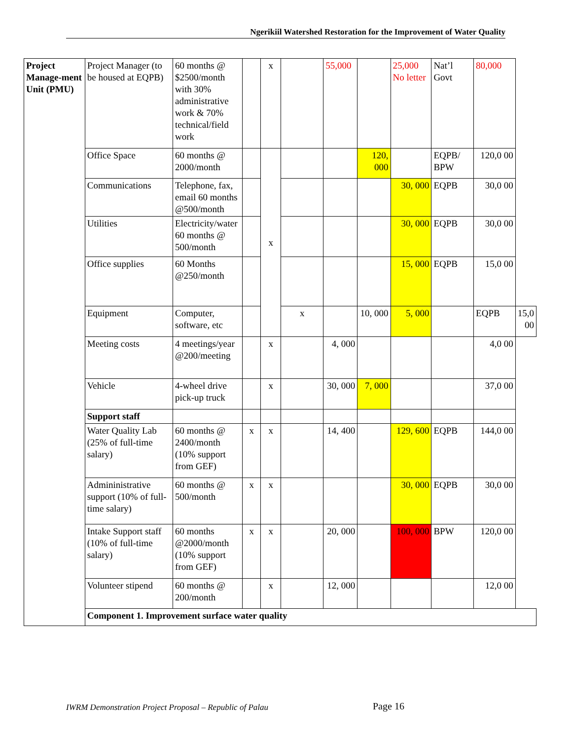Ngerikiil Watershed Restoration for the Improvement of Water Quality
| Project Manage-ment Unit (PMU) | Project Manager (to be housed at EQPB) | 60 months @ $2500/month with 30% administrative work & 70% technical/field work | | x | | 55,000 | | 25,000 No letter | Nat’l Govt | 80,000 | |
| | Office Space | 60 months @ 2000/month | | x | | | 120, 000 | | EQPB/ BPW | 120,0 00 | |
| | Communications | Telephone, fax, email 60 months @500/month | | | | | | 30, 000 | EQPB | 30,0 00 | |
| | Utilities | Electricity/water 60 months @ 500/month | | | | | | 30, 000 | EQPB | 30,0 00 | |
| | Office supplies | 60 Months @250/month | | | | | | 15, 000 | EQPB | 15,0 00 | |
| | Equipment | Computer, software, etc | | | x | | 10, 000 | 5, 000 | | EQPB | 15,0 00 |
| | Meeting costs | 4 meetings/year @200/meeting | | x | | 4, 000 | | | | 4,0 00 | |
| | Vehicle | 4-wheel drive pick-up truck | | x | | 30, 000 | 7, 000 | | | 37,0 00 | |
| | Support staff | | | | | | | | | | |
| | Water Quality Lab (25% of full-time salary) | 60 months @ 2400/month (10% support from GEF) | x | x | | 14, 400 | | 129, 600 | EQPB | 144,0 00 | |
| | Admininistrative support (10% of full-time salary) | 60 months @ 500/month | x | x | | | | 30, 000 | EQPB | 30,0 00 | |
| | Intake Support staff (10% of full-time salary) | 60 months @2000/month (10% support from GEF) | x | x | | 20, 000 | | 100, 000 | BPW | 120,0 00 | |
| | Volunteer stipend | 60 months @ 200/month | | x | | 12, 000 | | | | 12,0 00 | |
| | Component 1. Improvement surface water quality | | | | | | | | | | |
IWRM Demonstration Project Proposal – Republic of Palau
Page 16